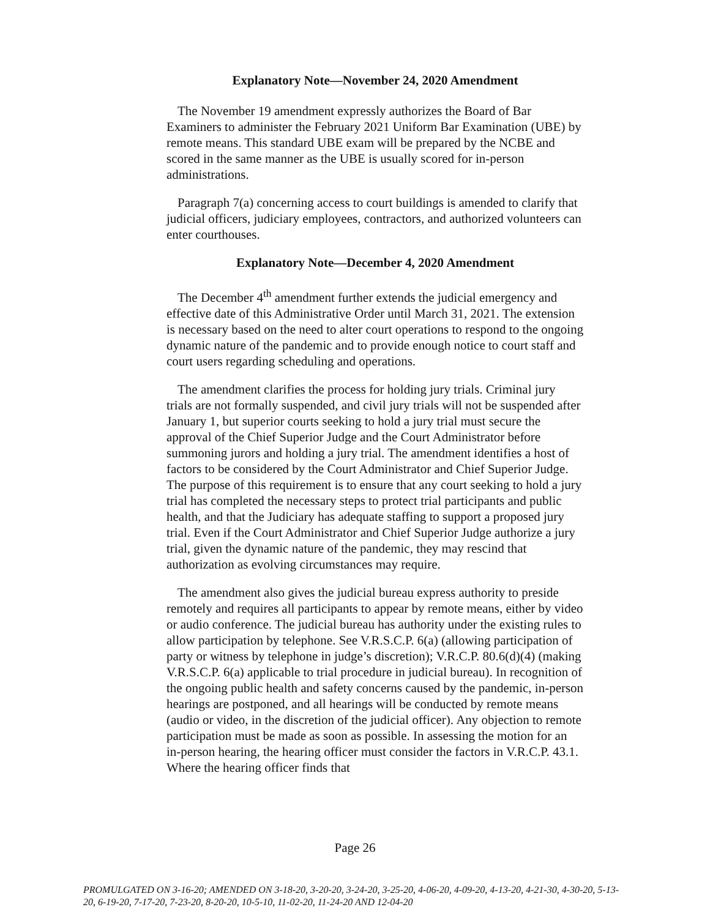Explanatory Note—November 24, 2020 Amendment
The November 19 amendment expressly authorizes the Board of Bar Examiners to administer the February 2021 Uniform Bar Examination (UBE) by remote means. This standard UBE exam will be prepared by the NCBE and scored in the same manner as the UBE is usually scored for in-person administrations.
Paragraph 7(a) concerning access to court buildings is amended to clarify that judicial officers, judiciary employees, contractors, and authorized volunteers can enter courthouses.
Explanatory Note—December 4, 2020 Amendment
The December 4<sup>th</sup> amendment further extends the judicial emergency and effective date of this Administrative Order until March 31, 2021. The extension is necessary based on the need to alter court operations to respond to the ongoing dynamic nature of the pandemic and to provide enough notice to court staff and court users regarding scheduling and operations.
The amendment clarifies the process for holding jury trials. Criminal jury trials are not formally suspended, and civil jury trials will not be suspended after January 1, but superior courts seeking to hold a jury trial must secure the approval of the Chief Superior Judge and the Court Administrator before summoning jurors and holding a jury trial. The amendment identifies a host of factors to be considered by the Court Administrator and Chief Superior Judge. The purpose of this requirement is to ensure that any court seeking to hold a jury trial has completed the necessary steps to protect trial participants and public health, and that the Judiciary has adequate staffing to support a proposed jury trial. Even if the Court Administrator and Chief Superior Judge authorize a jury trial, given the dynamic nature of the pandemic, they may rescind that authorization as evolving circumstances may require.
The amendment also gives the judicial bureau express authority to preside remotely and requires all participants to appear by remote means, either by video or audio conference. The judicial bureau has authority under the existing rules to allow participation by telephone. See V.R.S.C.P. 6(a) (allowing participation of party or witness by telephone in judge’s discretion); V.R.C.P. 80.6(d)(4) (making V.R.S.C.P. 6(a) applicable to trial procedure in judicial bureau). In recognition of the ongoing public health and safety concerns caused by the pandemic, in-person hearings are postponed, and all hearings will be conducted by remote means (audio or video, in the discretion of the judicial officer). Any objection to remote participation must be made as soon as possible. In assessing the motion for an in-person hearing, the hearing officer must consider the factors in V.R.C.P. 43.1. Where the hearing officer finds that
Page 26
PROMULGATED ON 3-16-20; AMENDED ON 3-18-20, 3-20-20, 3-24-20, 3-25-20, 4-06-20, 4-09-20, 4-13-20, 4-21-30, 4-30-20, 5-13-20, 6-19-20, 7-17-20, 7-23-20, 8-20-20, 10-5-10, 11-02-20, 11-24-20 AND 12-04-20